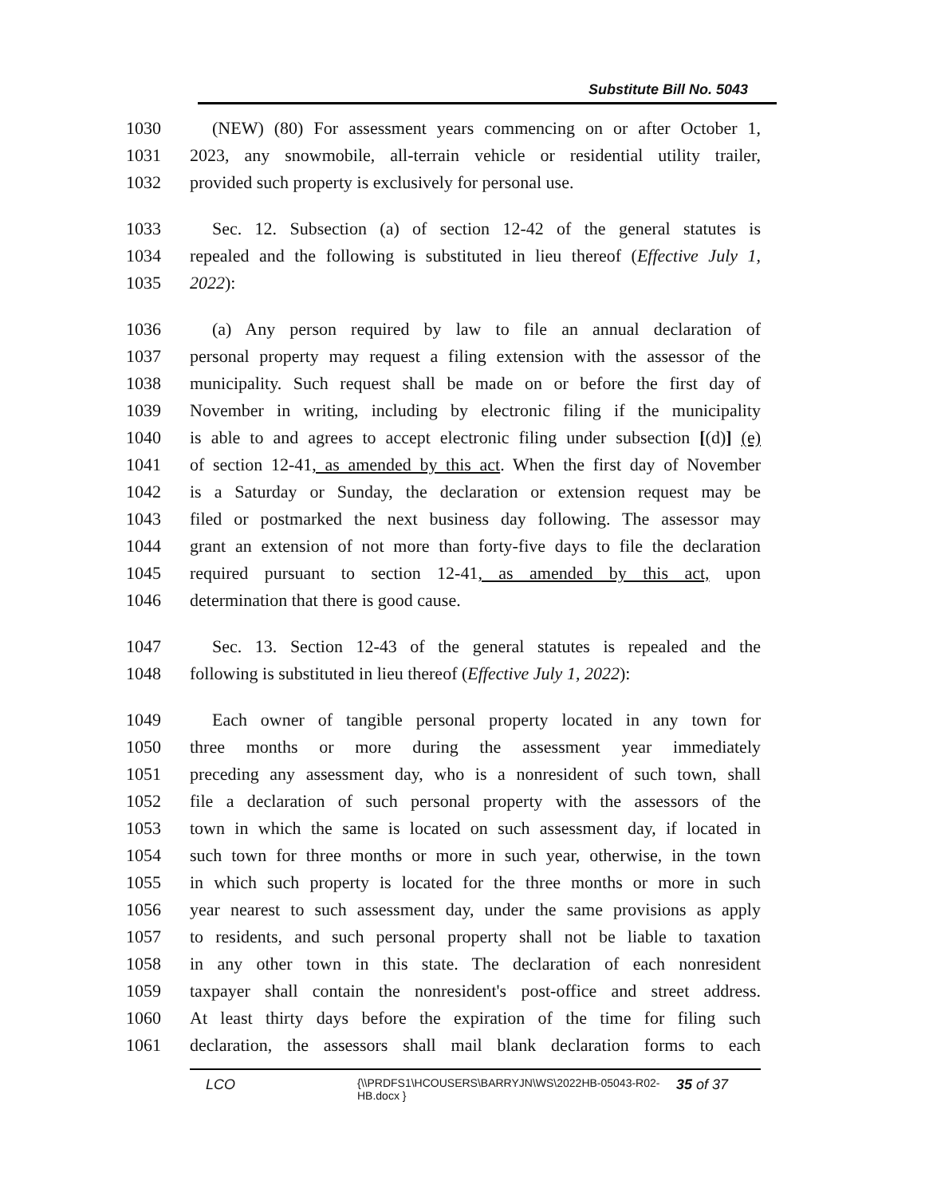Substitute Bill No. 5043
1030 (NEW) (80) For assessment years commencing on or after October 1,
1031 2023, any snowmobile, all-terrain vehicle or residential utility trailer,
1032 provided such property is exclusively for personal use.
1033 Sec. 12. Subsection (a) of section 12-42 of the general statutes is
1034 repealed and the following is substituted in lieu thereof (Effective July 1,
1035 2022):
1036 (a) Any person required by law to file an annual declaration of
1037 personal property may request a filing extension with the assessor of the
1038 municipality. Such request shall be made on or before the first day of
1039 November in writing, including by electronic filing if the municipality
1040 is able to and agrees to accept electronic filing under subsection [(d)] (e)
1041 of section 12-41, as amended by this act. When the first day of November
1042 is a Saturday or Sunday, the declaration or extension request may be
1043 filed or postmarked the next business day following. The assessor may
1044 grant an extension of not more than forty-five days to file the declaration
1045 required pursuant to section 12-41, as amended by this act, upon
1046 determination that there is good cause.
1047 Sec. 13. Section 12-43 of the general statutes is repealed and the
1048 following is substituted in lieu thereof (Effective July 1, 2022):
1049 Each owner of tangible personal property located in any town for
1050 three months or more during the assessment year immediately
1051 preceding any assessment day, who is a nonresident of such town, shall
1052 file a declaration of such personal property with the assessors of the
1053 town in which the same is located on such assessment day, if located in
1054 such town for three months or more in such year, otherwise, in the town
1055 in which such property is located for the three months or more in such
1056 year nearest to such assessment day, under the same provisions as apply
1057 to residents, and such personal property shall not be liable to taxation
1058 in any other town in this state. The declaration of each nonresident
1059 taxpayer shall contain the nonresident's post-office and street address.
1060 At least thirty days before the expiration of the time for filing such
1061 declaration, the assessors shall mail blank declaration forms to each
LCO {\\PRDFS1\HCOUSERS\BARRYJN\WS\2022HB-05043-R02-HB.docx } 35 of 37